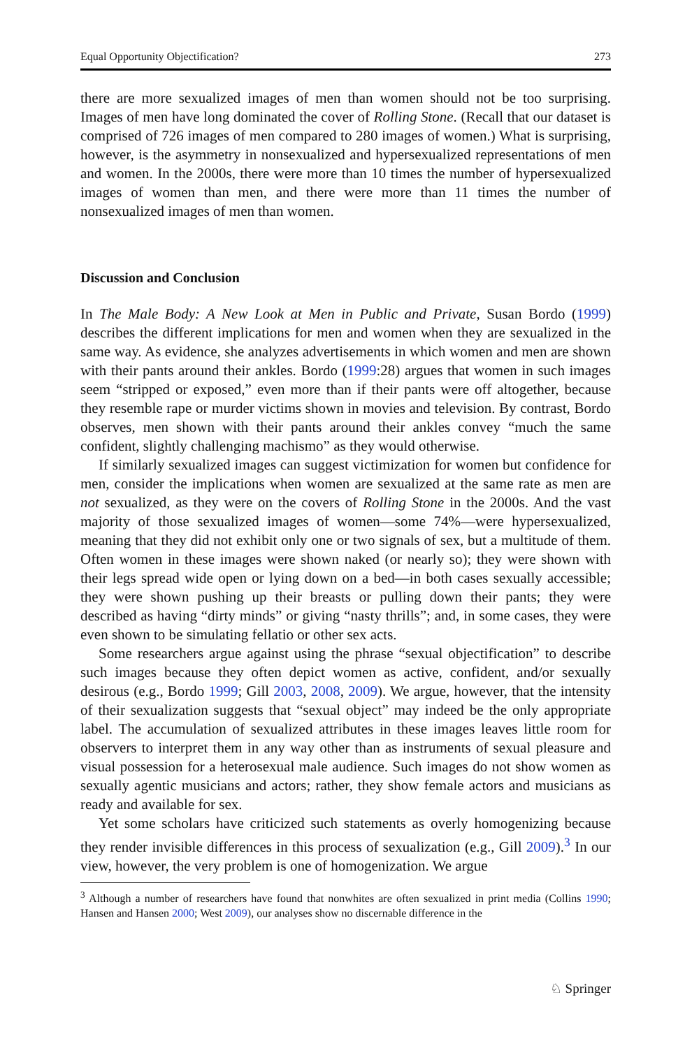Equal Opportunity Objectification? 273
there are more sexualized images of men than women should not be too surprising. Images of men have long dominated the cover of Rolling Stone. (Recall that our dataset is comprised of 726 images of men compared to 280 images of women.) What is surprising, however, is the asymmetry in nonsexualized and hypersexualized representations of men and women. In the 2000s, there were more than 10 times the number of hypersexualized images of women than men, and there were more than 11 times the number of nonsexualized images of men than women.
Discussion and Conclusion
In The Male Body: A New Look at Men in Public and Private, Susan Bordo (1999) describes the different implications for men and women when they are sexualized in the same way. As evidence, she analyzes advertisements in which women and men are shown with their pants around their ankles. Bordo (1999:28) argues that women in such images seem “stripped or exposed,” even more than if their pants were off altogether, because they resemble rape or murder victims shown in movies and television. By contrast, Bordo observes, men shown with their pants around their ankles convey “much the same confident, slightly challenging machismo” as they would otherwise.
If similarly sexualized images can suggest victimization for women but confidence for men, consider the implications when women are sexualized at the same rate as men are not sexualized, as they were on the covers of Rolling Stone in the 2000s. And the vast majority of those sexualized images of women—some 74%—were hypersexualized, meaning that they did not exhibit only one or two signals of sex, but a multitude of them. Often women in these images were shown naked (or nearly so); they were shown with their legs spread wide open or lying down on a bed—in both cases sexually accessible; they were shown pushing up their breasts or pulling down their pants; they were described as having “dirty minds” or giving “nasty thrills”; and, in some cases, they were even shown to be simulating fellatio or other sex acts.
Some researchers argue against using the phrase “sexual objectification” to describe such images because they often depict women as active, confident, and/or sexually desirous (e.g., Bordo 1999; Gill 2003, 2008, 2009). We argue, however, that the intensity of their sexualization suggests that “sexual object” may indeed be the only appropriate label. The accumulation of sexualized attributes in these images leaves little room for observers to interpret them in any way other than as instruments of sexual pleasure and visual possession for a heterosexual male audience. Such images do not show women as sexually agentic musicians and actors; rather, they show female actors and musicians as ready and available for sex.
Yet some scholars have criticized such statements as overly homogenizing because they render invisible differences in this process of sexualization (e.g., Gill 2009).<sup>3</sup> In our view, however, the very problem is one of homogenization. We argue
<sup>3</sup> Although a number of researchers have found that nonwhites are often sexualized in print media (Collins 1990; Hansen and Hansen 2000; West 2009), our analyses show no discernable difference in the
♘ Springer